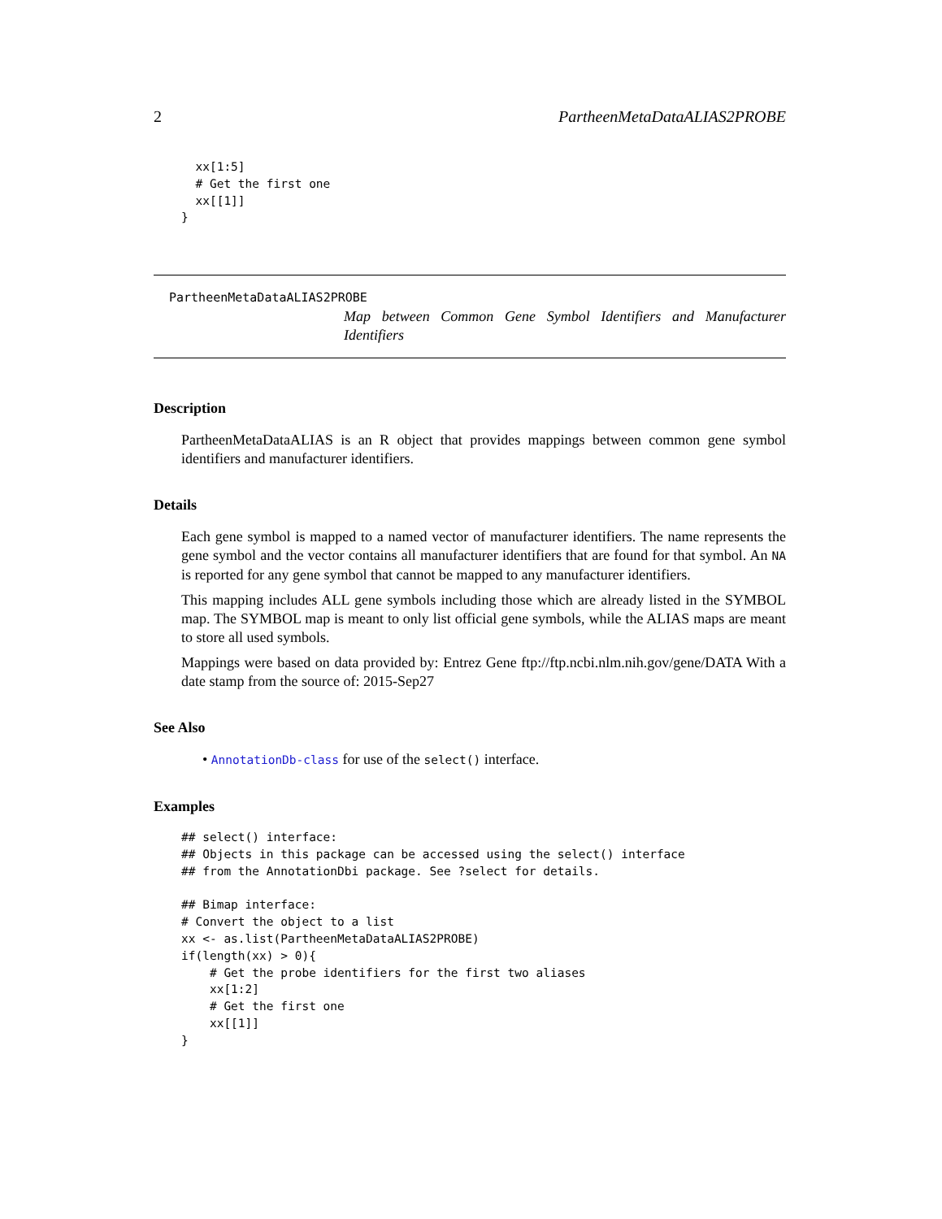2 PartheenMetaDataALIAS2PROBE
  xx[1:5]
  # Get the first one
  xx[[1]]
}
PartheenMetaDataALIAS2PROBE
Map between Common Gene Symbol Identifiers and Manufacturer Identifiers
Description
PartheenMetaDataALIAS is an R object that provides mappings between common gene symbol identifiers and manufacturer identifiers.
Details
Each gene symbol is mapped to a named vector of manufacturer identifiers. The name represents the gene symbol and the vector contains all manufacturer identifiers that are found for that symbol. An NA is reported for any gene symbol that cannot be mapped to any manufacturer identifiers.
This mapping includes ALL gene symbols including those which are already listed in the SYMBOL map. The SYMBOL map is meant to only list official gene symbols, while the ALIAS maps are meant to store all used symbols.
Mappings were based on data provided by: Entrez Gene ftp://ftp.ncbi.nlm.nih.gov/gene/DATA With a date stamp from the source of: 2015-Sep27
See Also
• AnnotationDb-class for use of the select() interface.
Examples
## select() interface:
## Objects in this package can be accessed using the select() interface
## from the AnnotationDbi package. See ?select for details.

## Bimap interface:
# Convert the object to a list
xx <- as.list(PartheenMetaDataALIAS2PROBE)
if(length(xx) > 0){
    # Get the probe identifiers for the first two aliases
    xx[1:2]
    # Get the first one
    xx[[1]]
}